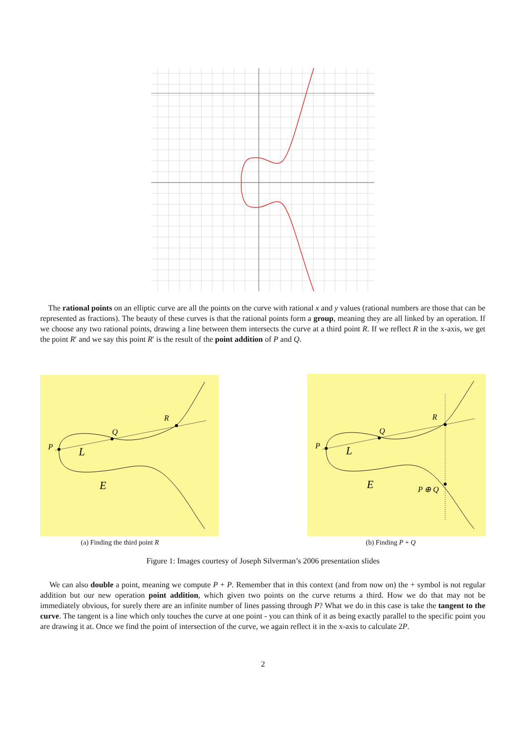The rational points on an elliptic curve are all the points on the curve with rational x and y values (rational numbers are those that can be represented as fractions). The beauty of these curves is that the rational points form a group, meaning they are all linked by an operation. If we choose any two rational points, drawing a line between them intersects the curve at a third point R. If we reflect R in the x-axis, we get the point R′ and we say this point R′ is the result of the point addition of P and Q.
P
Q
R
L
E
P
Q
R
P ⊕ Q
L
E
(a) Finding the third point R (b) Finding P + Q
Figure 1: Images courtesy of Joseph Silverman’s 2006 presentation slides
We can also double a point, meaning we compute P + P. Remember that in this context (and from now on) the + symbol is not regular addition but our new operation point addition, which given two points on the curve returns a third. How we do that may not be immediately obvious, for surely there are an infinite number of lines passing through P? What we do in this case is take the tangent to the curve. The tangent is a line which only touches the curve at one point - you can think of it as being exactly parallel to the specific point you are drawing it at. Once we find the point of intersection of the curve, we again reflect it in the x-axis to calculate 2P.
2